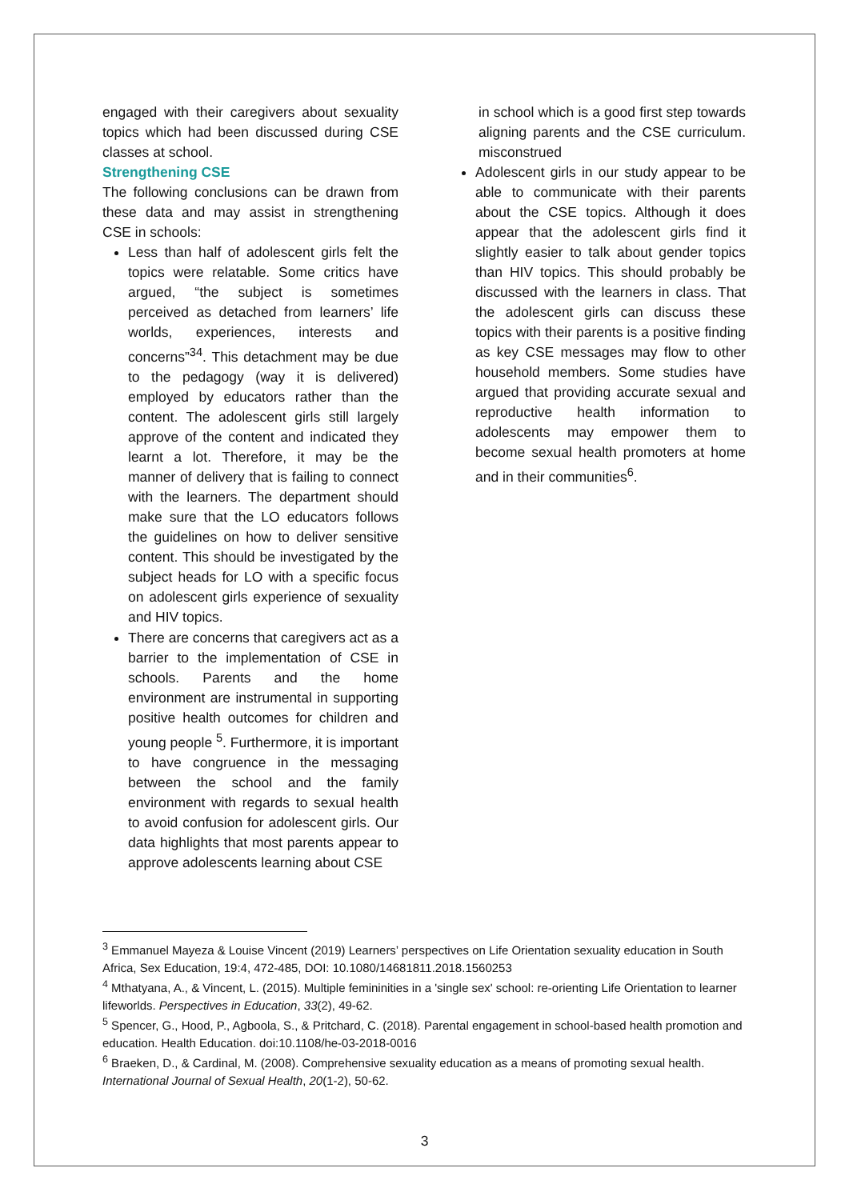engaged with their caregivers about sexuality topics which had been discussed during CSE classes at school.
Strengthening CSE
The following conclusions can be drawn from these data and may assist in strengthening CSE in schools:
Less than half of adolescent girls felt the topics were relatable. Some critics have argued, “the subject is sometimes perceived as detached from learners’ life worlds, experiences, interests and concerns”<sup>34</sup>. This detachment may be due to the pedagogy (way it is delivered) employed by educators rather than the content. The adolescent girls still largely approve of the content and indicated they learnt a lot. Therefore, it may be the manner of delivery that is failing to connect with the learners. The department should make sure that the LO educators follows the guidelines on how to deliver sensitive content. This should be investigated by the subject heads for LO with a specific focus on adolescent girls experience of sexuality and HIV topics.
There are concerns that caregivers act as a barrier to the implementation of CSE in schools. Parents and the home environment are instrumental in supporting positive health outcomes for children and young people <sup>5</sup>. Furthermore, it is important to have congruence in the messaging between the school and the family environment with regards to sexual health to avoid confusion for adolescent girls. Our data highlights that most parents appear to approve adolescents learning about CSE
in school which is a good first step towards aligning parents and the CSE curriculum. misconstrued
Adolescent girls in our study appear to be able to communicate with their parents about the CSE topics. Although it does appear that the adolescent girls find it slightly easier to talk about gender topics than HIV topics. This should probably be discussed with the learners in class. That the adolescent girls can discuss these topics with their parents is a positive finding as key CSE messages may flow to other household members. Some studies have argued that providing accurate sexual and reproductive health information to adolescents may empower them to become sexual health promoters at home and in their communities<sup>6</sup>.
<sup>3</sup> Emmanuel Mayeza & Louise Vincent (2019) Learners’ perspectives on Life Orientation sexuality education in South Africa, Sex Education, 19:4, 472-485, DOI: 10.1080/14681811.2018.1560253
<sup>4</sup> Mthatyana, A., & Vincent, L. (2015). Multiple femininities in a 'single sex' school: re-orienting Life Orientation to learner lifeworlds. Perspectives in Education, 33(2), 49-62.
<sup>5</sup> Spencer, G., Hood, P., Agboola, S., & Pritchard, C. (2018). Parental engagement in school-based health promotion and education. Health Education. doi:10.1108/he-03-2018-0016
<sup>6</sup> Braeken, D., & Cardinal, M. (2008). Comprehensive sexuality education as a means of promoting sexual health. International Journal of Sexual Health, 20(1-2), 50-62.
3